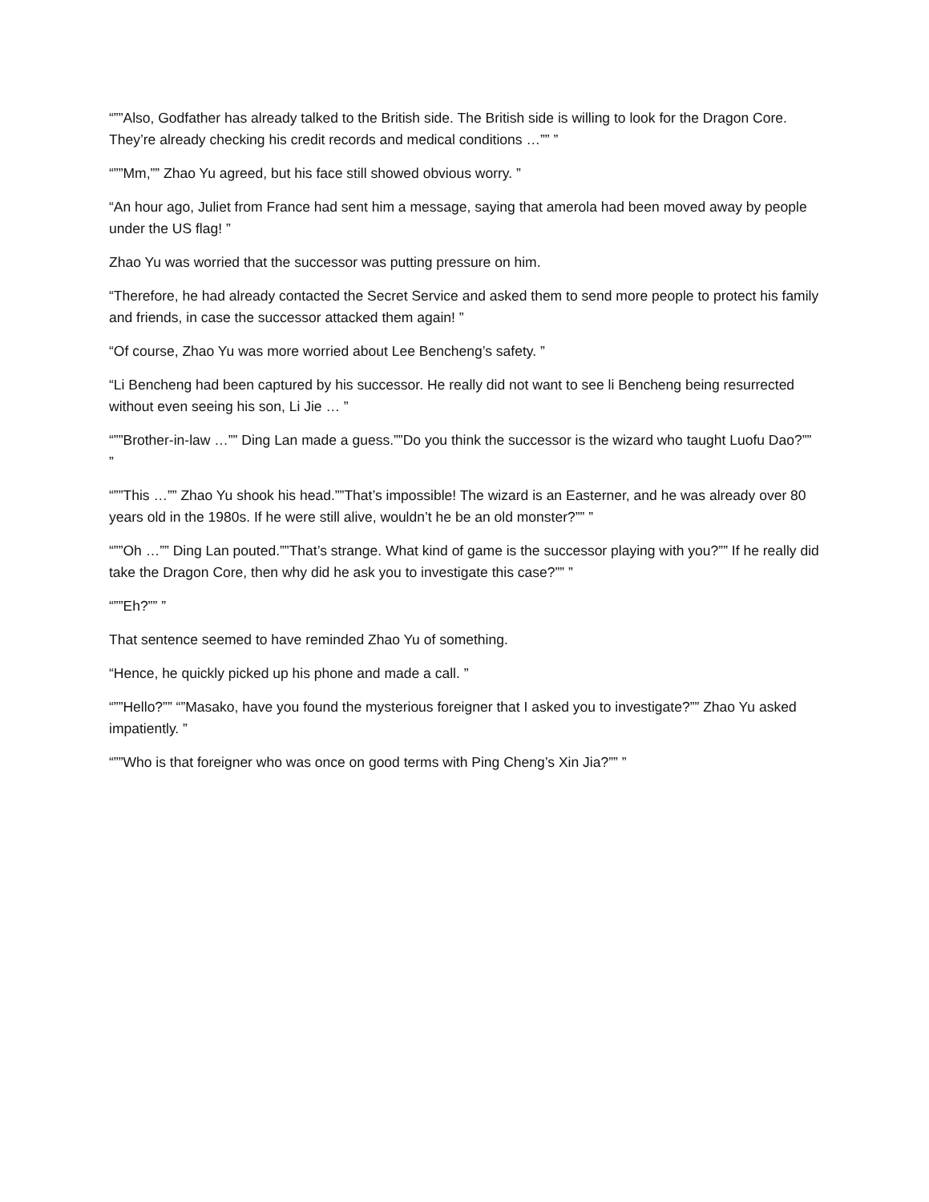“””Also, Godfather has already talked to the British side. The British side is willing to look for the Dragon Core. They’re already checking his credit records and medical conditions …”” ”
“””Mm,”” Zhao Yu agreed, but his face still showed obvious worry. ”
“An hour ago, Juliet from France had sent him a message, saying that amerola had been moved away by people under the US flag! ”
Zhao Yu was worried that the successor was putting pressure on him.
“Therefore, he had already contacted the Secret Service and asked them to send more people to protect his family and friends, in case the successor attacked them again! ”
“Of course, Zhao Yu was more worried about Lee Bencheng’s safety. ”
“Li Bencheng had been captured by his successor. He really did not want to see li Bencheng being resurrected without even seeing his son, Li Jie … ”
“””Brother-in-law …”” Ding Lan made a guess.””Do you think the successor is the wizard who taught Luofu Dao?”” ”
“””This …”” Zhao Yu shook his head.””That’s impossible! The wizard is an Easterner, and he was already over 80 years old in the 1980s. If he were still alive, wouldn’t he be an old monster?”” ”
“””Oh …”” Ding Lan pouted.””That’s strange. What kind of game is the successor playing with you?”” If he really did take the Dragon Core, then why did he ask you to investigate this case?”” ”
“””Eh?”” ”
That sentence seemed to have reminded Zhao Yu of something.
“Hence, he quickly picked up his phone and made a call. ”
“””Hello?”” “”Masako, have you found the mysterious foreigner that I asked you to investigate?”” Zhao Yu asked impatiently. ”
“””Who is that foreigner who was once on good terms with Ping Cheng’s Xin Jia?”” ”